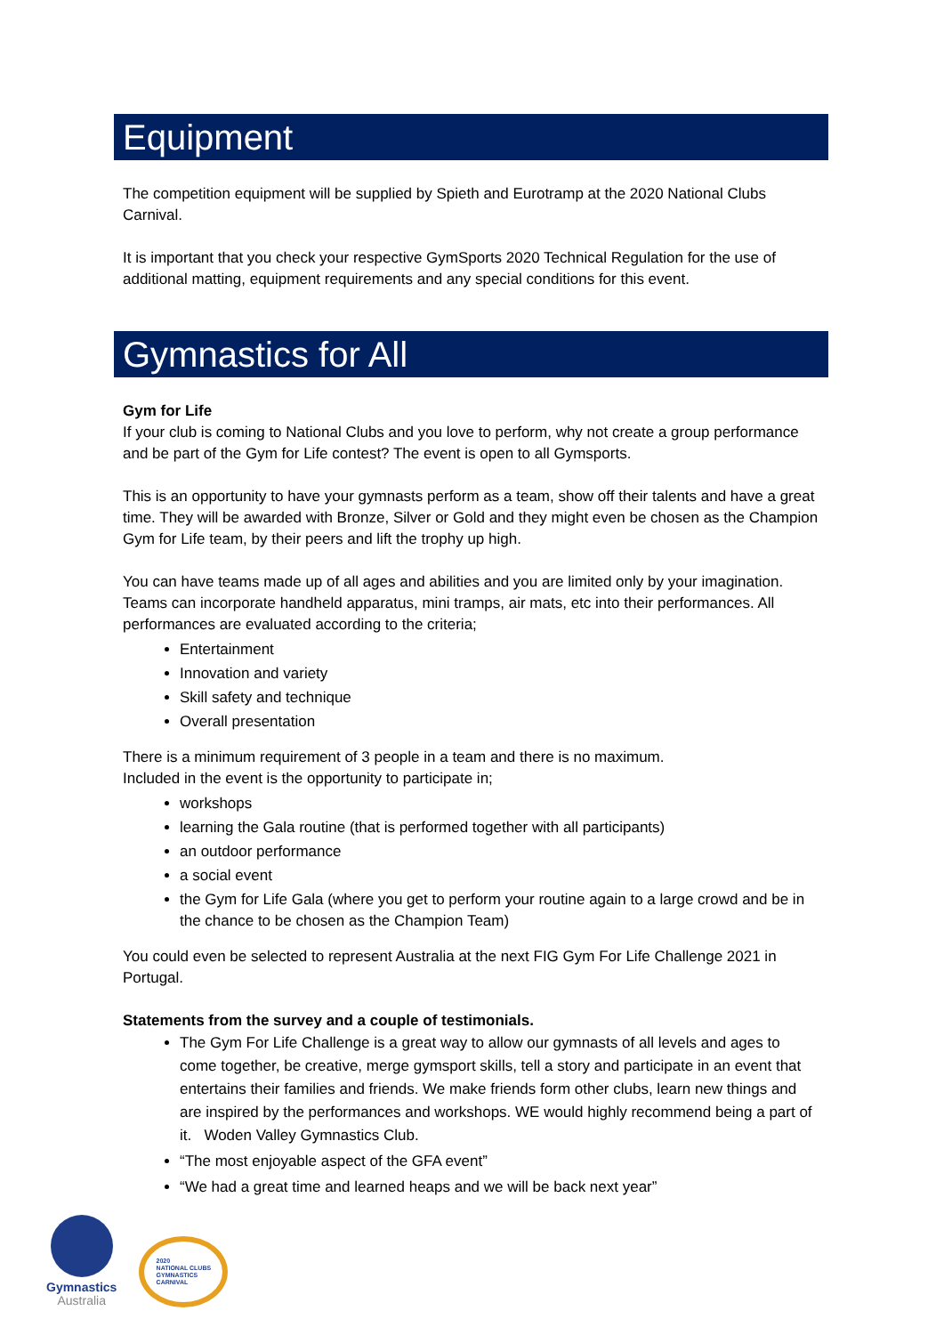Equipment
The competition equipment will be supplied by Spieth and Eurotramp at the 2020 National Clubs Carnival.
It is important that you check your respective GymSports 2020 Technical Regulation for the use of additional matting, equipment requirements and any special conditions for this event.
Gymnastics for All
Gym for Life
If your club is coming to National Clubs and you love to perform, why not create a group performance and be part of the Gym for Life contest? The event is open to all Gymsports.
This is an opportunity to have your gymnasts perform as a team, show off their talents and have a great time. They will be awarded with Bronze, Silver or Gold and they might even be chosen as the Champion Gym for Life team, by their peers and lift the trophy up high.
You can have teams made up of all ages and abilities and you are limited only by your imagination. Teams can incorporate handheld apparatus, mini tramps, air mats, etc into their performances. All performances are evaluated according to the criteria;
Entertainment
Innovation and variety
Skill safety and technique
Overall presentation
There is a minimum requirement of 3 people in a team and there is no maximum.
Included in the event is the opportunity to participate in;
workshops
learning the Gala routine (that is performed together with all participants)
an outdoor performance
a social event
the Gym for Life Gala (where you get to perform your routine again to a large crowd and be in the chance to be chosen as the Champion Team)
You could even be selected to represent Australia at the next FIG Gym For Life Challenge 2021 in Portugal.
Statements from the survey and a couple of testimonials.
The Gym For Life Challenge is a great way to allow our gymnasts of all levels and ages to come together, be creative, merge gymsport skills, tell a story and participate in an event that entertains their families and friends. We make friends form other clubs, learn new things and are inspired by the performances and workshops. WE would highly recommend being a part of it. Woden Valley Gymnastics Club.
“The most enjoyable aspect of the GFA event”
“We had a great time and learned heaps and we will be back next year”
Gymnastics
Australia
2020
NATIONAL CLUBS
GYMNASTICS
CARNIVAL